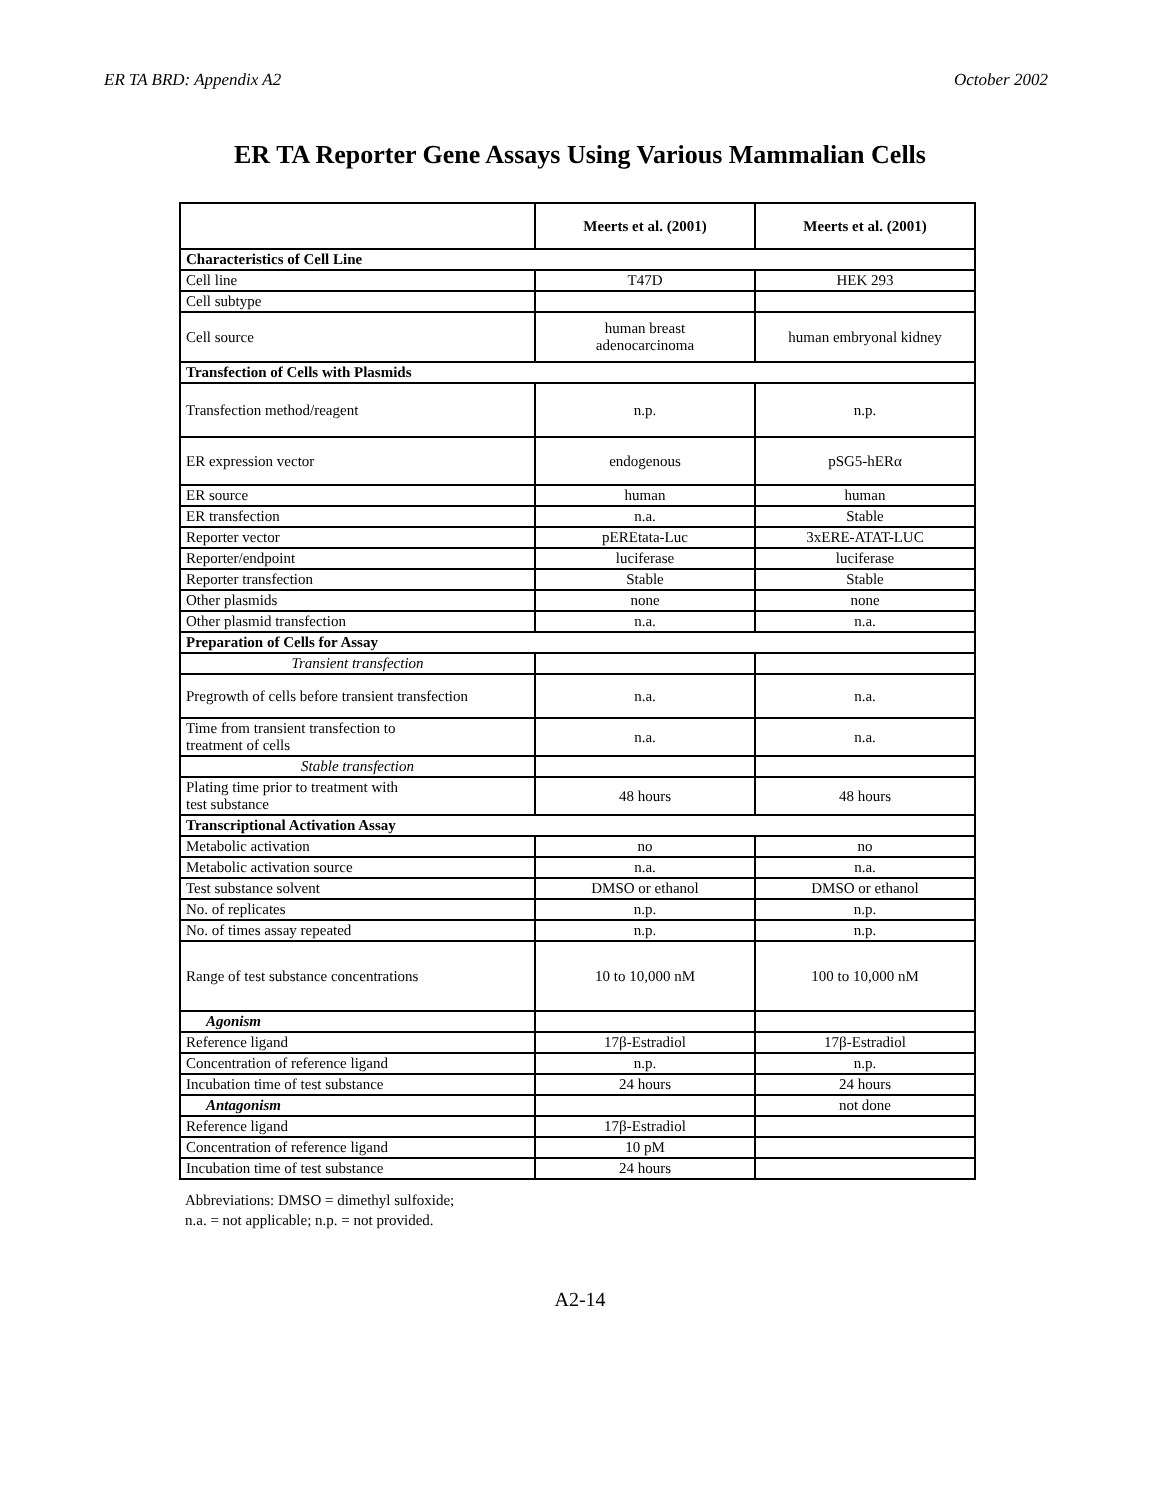ER TA BRD: Appendix A2 October 2002
ER TA Reporter Gene Assays Using Various Mammalian Cells
| | Meerts et al. (2001) | Meerts et al. (2001) |
| --- | --- | --- |
| Characteristics of Cell Line | | |
| Cell line | T47D | HEK 293 |
| Cell subtype | | |
| Cell source | human breast adenocarcinoma | human embryonal kidney |
| Transfection of Cells with Plasmids | | |
| Transfection method/reagent | n.p. | n.p. |
| ER expression vector | endogenous | pSG5-hERα |
| ER source | human | human |
| ER transfection | n.a. | Stable |
| Reporter vector | pEREtata-Luc | 3xERE-ATAT-LUC |
| Reporter/endpoint | luciferase | luciferase |
| Reporter transfection | Stable | Stable |
| Other plasmids | none | none |
| Other plasmid transfection | n.a. | n.a. |
| Preparation of Cells for Assay | | |
| Transient transfection | | |
| Pregrowth of cells before transient transfection | n.a. | n.a. |
| Time from transient transfection to treatment of cells | n.a. | n.a. |
| Stable transfection | | |
| Plating time prior to treatment with test substance | 48 hours | 48 hours |
| Transcriptional Activation Assay | | |
| Metabolic activation | no | no |
| Metabolic activation source | n.a. | n.a. |
| Test substance solvent | DMSO or ethanol | DMSO or ethanol |
| No. of replicates | n.p. | n.p. |
| No. of times assay repeated | n.p. | n.p. |
| Range of test substance concentrations | 10 to 10,000 nM | 100 to 10,000 nM |
| Agonism | | |
| Reference ligand | 17β-Estradiol | 17β-Estradiol |
| Concentration of reference ligand | n.p. | n.p. |
| Incubation time of test substance | 24 hours | 24 hours |
| Antagonism | | not done |
| Reference ligand | 17β-Estradiol | |
| Concentration of reference ligand | 10 pM | |
| Incubation time of test substance | 24 hours | |
Abbreviations: DMSO = dimethyl sulfoxide;
n.a. = not applicable; n.p. = not provided.
A2-14